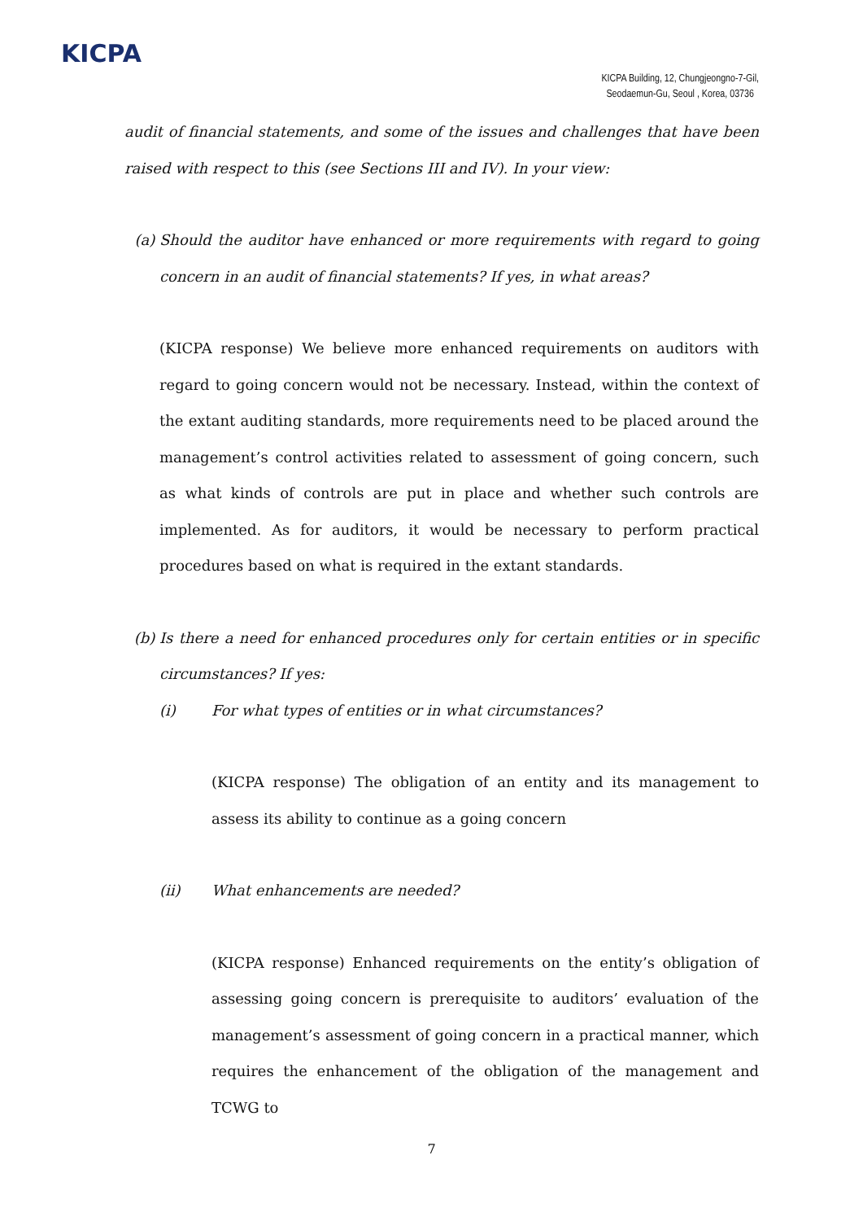KICPA
KICPA Building, 12, Chungjeongno-7-Gil,
Seodaemun-Gu, Seoul , Korea, 03736
audit of financial statements, and some of the issues and challenges that have been raised with respect to this (see Sections III and IV). In your view:
(a) Should the auditor have enhanced or more requirements with regard to going concern in an audit of financial statements? If yes, in what areas?
(KICPA response) We believe more enhanced requirements on auditors with regard to going concern would not be necessary. Instead, within the context of the extant auditing standards, more requirements need to be placed around the management’s control activities related to assessment of going concern, such as what kinds of controls are put in place and whether such controls are implemented. As for auditors, it would be necessary to perform practical procedures based on what is required in the extant standards.
(b) Is there a need for enhanced procedures only for certain entities or in specific circumstances? If yes:
(i) For what types of entities or in what circumstances?
(KICPA response) The obligation of an entity and its management to assess its ability to continue as a going concern
(ii) What enhancements are needed?
(KICPA response) Enhanced requirements on the entity’s obligation of assessing going concern is prerequisite to auditors’ evaluation of the management’s assessment of going concern in a practical manner, which requires the enhancement of the obligation of the management and TCWG to
7